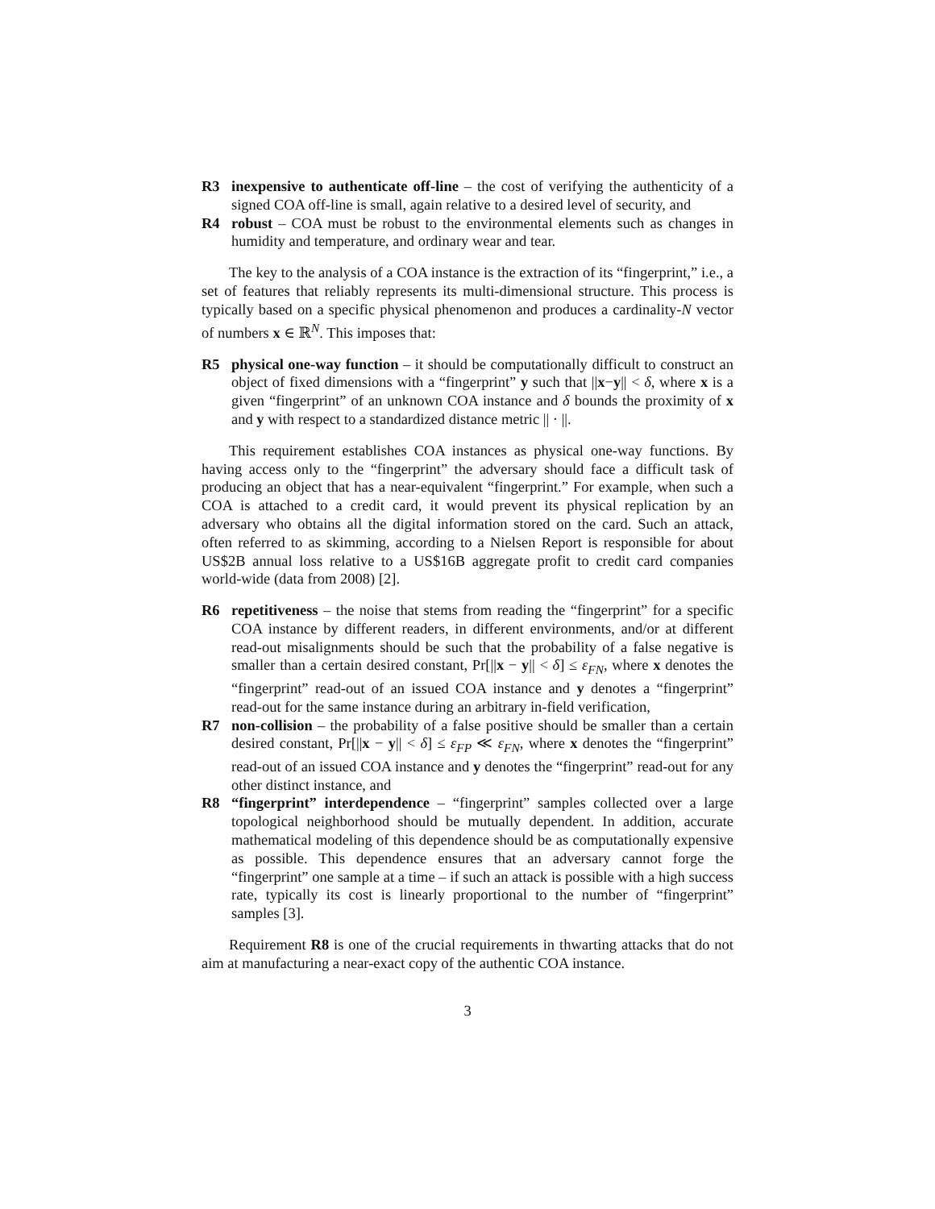R3 inexpensive to authenticate off-line – the cost of verifying the authenticity of a signed COA off-line is small, again relative to a desired level of security, and
R4 robust – COA must be robust to the environmental elements such as changes in humidity and temperature, and ordinary wear and tear.
The key to the analysis of a COA instance is the extraction of its “fingerprint,” i.e., a set of features that reliably represents its multi-dimensional structure. This process is typically based on a specific physical phenomenon and produces a cardinality-N vector of numbers x ∈ ℝ<sup>N</sup>. This imposes that:
R5 physical one-way function – it should be computationally difficult to construct an object of fixed dimensions with a “fingerprint” y such that ||x−y|| < δ, where x is a given “fingerprint” of an unknown COA instance and δ bounds the proximity of x and y with respect to a standardized distance metric || · ||.
This requirement establishes COA instances as physical one-way functions. By having access only to the “fingerprint” the adversary should face a difficult task of producing an object that has a near-equivalent “fingerprint.” For example, when such a COA is attached to a credit card, it would prevent its physical replication by an adversary who obtains all the digital information stored on the card. Such an attack, often referred to as skimming, according to a Nielsen Report is responsible for about US$2B annual loss relative to a US$16B aggregate profit to credit card companies world-wide (data from 2008) [2].
R6 repetitiveness – the noise that stems from reading the “fingerprint” for a specific COA instance by different readers, in different environments, and/or at different read-out misalignments should be such that the probability of a false negative is smaller than a certain desired constant, Pr[||x − y|| < δ] ≤ ε<sub>FN</sub>, where x denotes the “fingerprint” read-out of an issued COA instance and y denotes a “fingerprint” read-out for the same instance during an arbitrary in-field verification,
R7 non-collision – the probability of a false positive should be smaller than a certain desired constant, Pr[||x − y|| < δ] ≤ ε<sub>FP</sub> ≪ ε<sub>FN</sub>, where x denotes the “fingerprint” read-out of an issued COA instance and y denotes the “fingerprint” read-out for any other distinct instance, and
R8 “fingerprint” interdependence – “fingerprint” samples collected over a large topological neighborhood should be mutually dependent. In addition, accurate mathematical modeling of this dependence should be as computationally expensive as possible. This dependence ensures that an adversary cannot forge the “fingerprint” one sample at a time – if such an attack is possible with a high success rate, typically its cost is linearly proportional to the number of “fingerprint” samples [3].
Requirement R8 is one of the crucial requirements in thwarting attacks that do not aim at manufacturing a near-exact copy of the authentic COA instance.
3